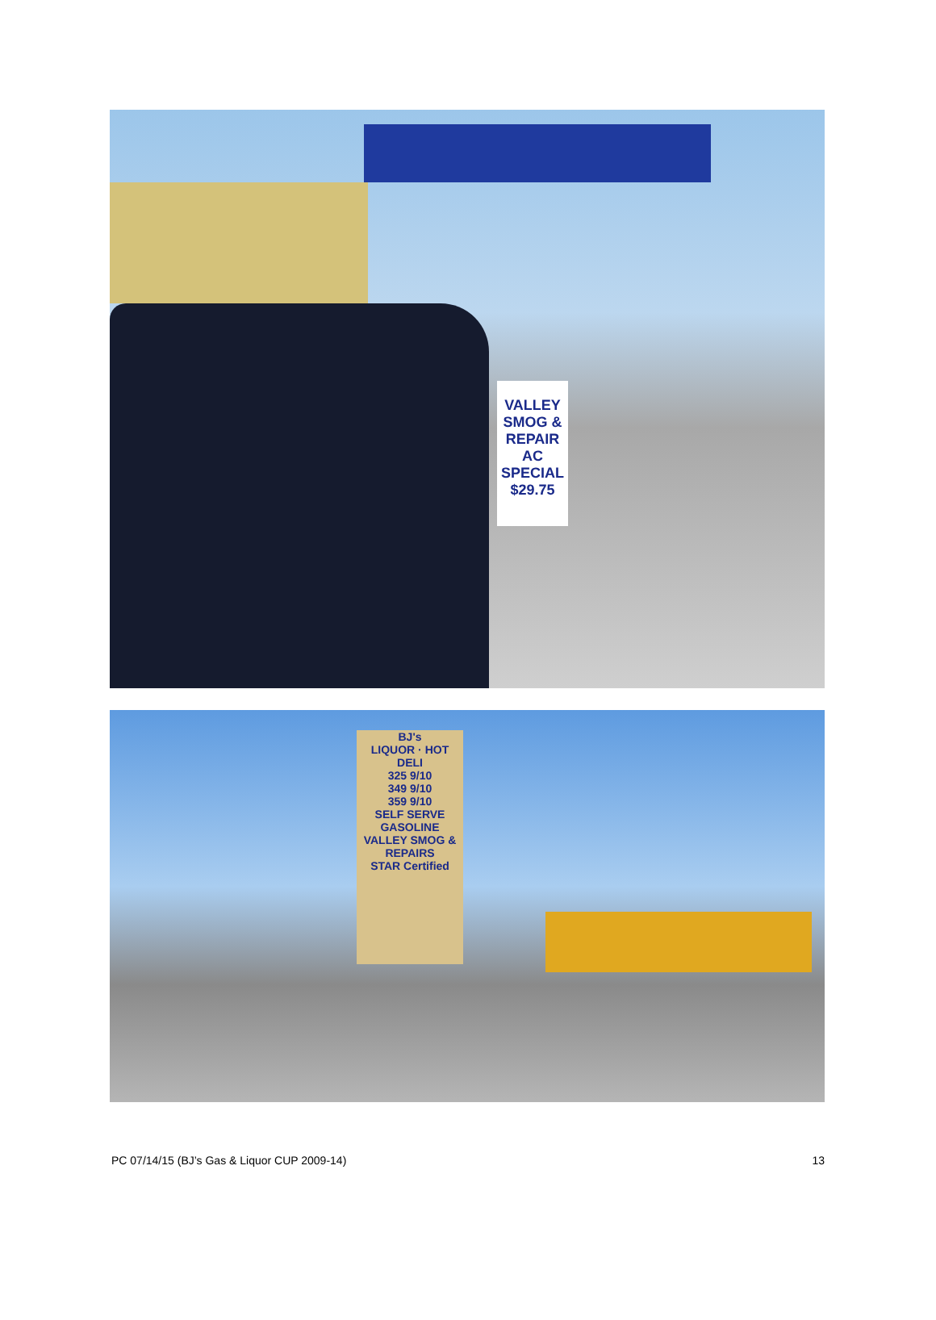VALLEY SMOG & REPAIR AC SPECIAL $29.75
BJ's
LIQUOR · HOT DELI
325 9/10
349 9/10
359 9/10
SELF SERVE GASOLINE
VALLEY SMOG & REPAIRS
STAR Certified
PC 07/14/15 (BJ’s Gas & Liquor CUP 2009-14) 13